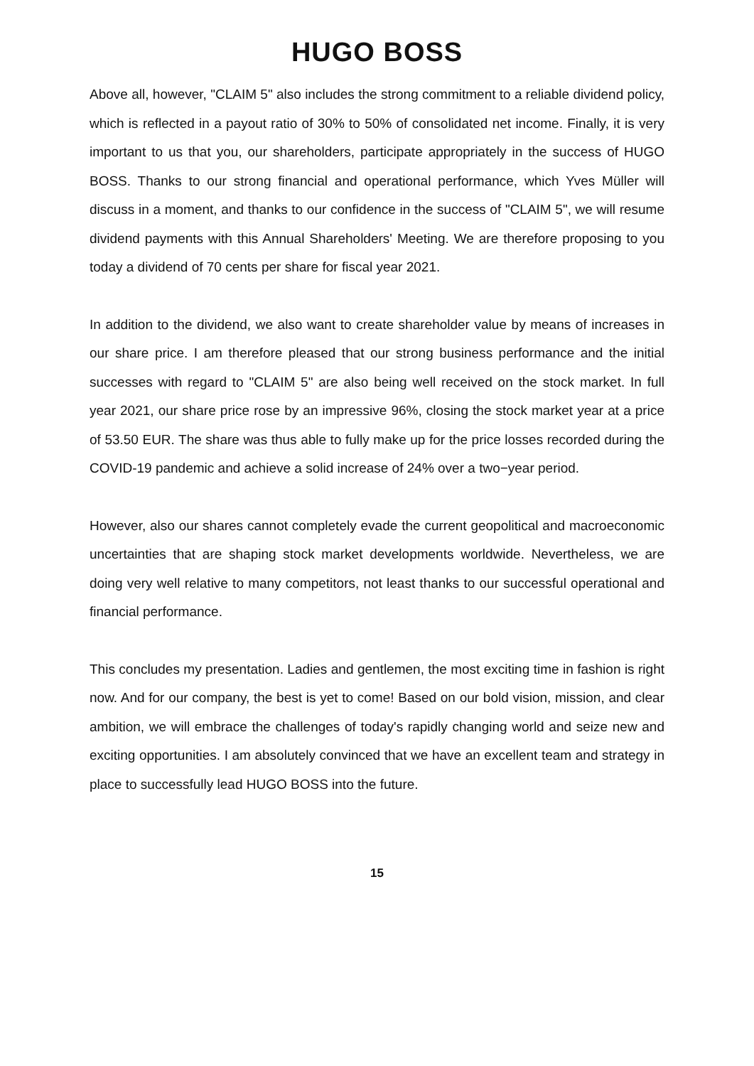HUGO BOSS
Above all, however, "CLAIM 5" also includes the strong commitment to a reliable dividend policy, which is reflected in a payout ratio of 30% to 50% of consolidated net income. Finally, it is very important to us that you, our shareholders, participate appropriately in the success of HUGO BOSS. Thanks to our strong financial and operational performance, which Yves Müller will discuss in a moment, and thanks to our confidence in the success of "CLAIM 5", we will resume dividend payments with this Annual Shareholders' Meeting. We are therefore proposing to you today a dividend of 70 cents per share for fiscal year 2021.
In addition to the dividend, we also want to create shareholder value by means of increases in our share price. I am therefore pleased that our strong business performance and the initial successes with regard to "CLAIM 5" are also being well received on the stock market. In full year 2021, our share price rose by an impressive 96%, closing the stock market year at a price of 53.50 EUR. The share was thus able to fully make up for the price losses recorded during the COVID-19 pandemic and achieve a solid increase of 24% over a two−year period.
However, also our shares cannot completely evade the current geopolitical and macroeconomic uncertainties that are shaping stock market developments worldwide. Nevertheless, we are doing very well relative to many competitors, not least thanks to our successful operational and financial performance.
This concludes my presentation. Ladies and gentlemen, the most exciting time in fashion is right now. And for our company, the best is yet to come! Based on our bold vision, mission, and clear ambition, we will embrace the challenges of today's rapidly changing world and seize new and exciting opportunities. I am absolutely convinced that we have an excellent team and strategy in place to successfully lead HUGO BOSS into the future.
15